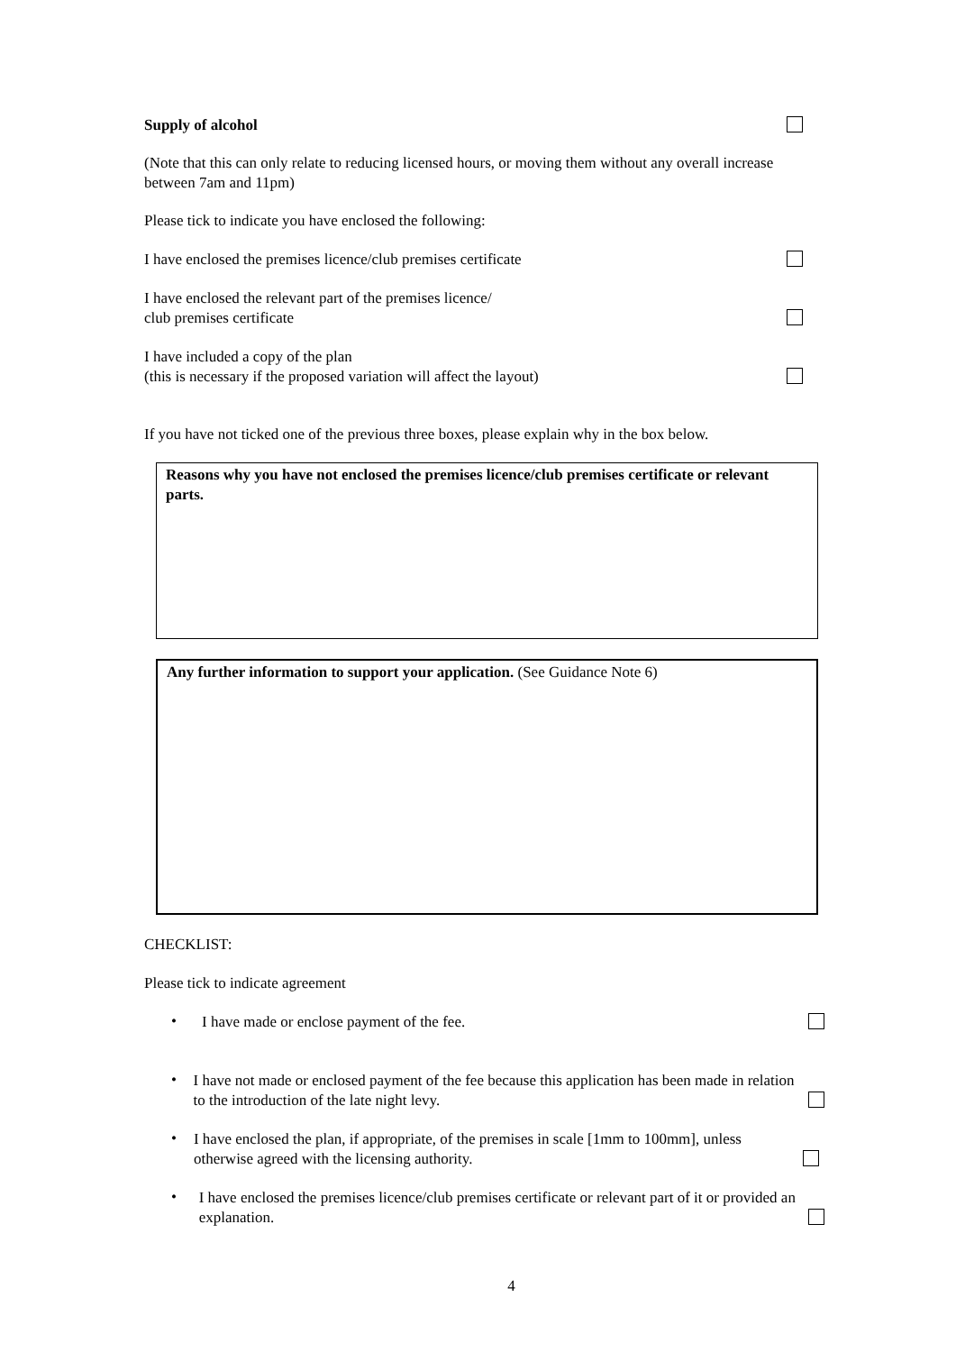Supply of alcohol
(Note that this can only relate to reducing licensed hours, or moving them without any overall increase between 7am and 11pm)
Please tick to indicate you have enclosed the following:
I have enclosed the premises licence/club premises certificate
I have enclosed the relevant part of the premises licence/
club premises certificate
I have included a copy of the plan
(this is necessary if the proposed variation will affect the layout)
If you have not ticked one of the previous three boxes, please explain why in the box below.
Reasons why you have not enclosed the premises licence/club premises certificate or relevant parts.
Any further information to support your application. (See Guidance Note 6)
CHECKLIST:
Please tick to indicate agreement
•
I have made or enclose payment of the fee.
•
I have not made or enclosed payment of the fee because this application has been made in relation to the introduction of the late night levy.
•
I have enclosed the plan, if appropriate, of the premises in scale [1mm to 100mm], unless otherwise agreed with the licensing authority.
•
I have enclosed the premises licence/club premises certificate or relevant part of it or provided an explanation.
4